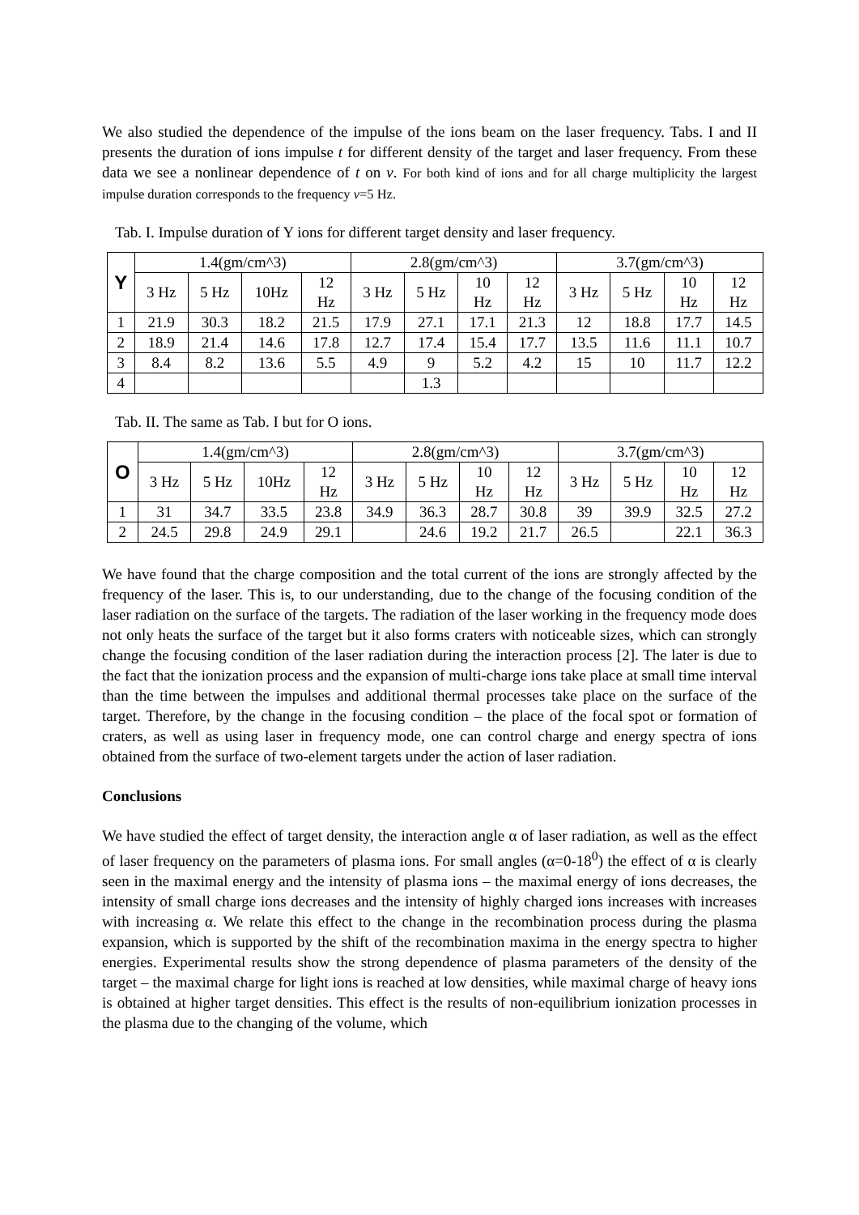We also studied the dependence of the impulse of the ions beam on the laser frequency. Tabs. I and II presents the duration of ions impulse t for different density of the target and laser frequency. From these data we see a nonlinear dependence of t on ν. For both kind of ions and for all charge multiplicity the largest impulse duration corresponds to the frequency ν=5 Hz.
Tab. I. Impulse duration of Y ions for different target density and laser frequency.
| Y | 1.4(gm/cm^3) | | | | 2.8(gm/cm^3) | | | | 3.7(gm/cm^3) | | | |
| --- | --- | --- | --- | --- | --- | --- | --- | --- | --- | --- | --- | --- |
| | 3 Hz | 5 Hz | 10Hz | 12 Hz | 3 Hz | 5 Hz | 10 Hz | 12 Hz | 3 Hz | 5 Hz | 10 Hz | 12 Hz |
| 1 | 21.9 | 30.3 | 18.2 | 21.5 | 17.9 | 27.1 | 17.1 | 21.3 | 12 | 18.8 | 17.7 | 14.5 |
| 2 | 18.9 | 21.4 | 14.6 | 17.8 | 12.7 | 17.4 | 15.4 | 17.7 | 13.5 | 11.6 | 11.1 | 10.7 |
| 3 | 8.4 | 8.2 | 13.6 | 5.5 | 4.9 | 9 | 5.2 | 4.2 | 15 | 10 | 11.7 | 12.2 |
| 4 | | | | | | 1.3 | | | | | | |
Tab. II. The same as Tab. I but for O ions.
| O | 1.4(gm/cm^3) | | | | 2.8(gm/cm^3) | | | | 3.7(gm/cm^3) | | | |
| --- | --- | --- | --- | --- | --- | --- | --- | --- | --- | --- | --- | --- |
| | 3 Hz | 5 Hz | 10Hz | 12 Hz | 3 Hz | 5 Hz | 10 Hz | 12 Hz | 3 Hz | 5 Hz | 10 Hz | 12 Hz |
| 1 | 31 | 34.7 | 33.5 | 23.8 | 34.9 | 36.3 | 28.7 | 30.8 | 39 | 39.9 | 32.5 | 27.2 |
| 2 | 24.5 | 29.8 | 24.9 | 29.1 | | 24.6 | 19.2 | 21.7 | 26.5 | | 22.1 | 36.3 |
We have found that the charge composition and the total current of the ions are strongly affected by the frequency of the laser. This is, to our understanding, due to the change of the focusing condition of the laser radiation on the surface of the targets. The radiation of the laser working in the frequency mode does not only heats the surface of the target but it also forms craters with noticeable sizes, which can strongly change the focusing condition of the laser radiation during the interaction process [2]. The later is due to the fact that the ionization process and the expansion of multi-charge ions take place at small time interval than the time between the impulses and additional thermal processes take place on the surface of the target. Therefore, by the change in the focusing condition – the place of the focal spot or formation of craters, as well as using laser in frequency mode, one can control charge and energy spectra of ions obtained from the surface of two-element targets under the action of laser radiation.
Conclusions
We have studied the effect of target density, the interaction angle α of laser radiation, as well as the effect of laser frequency on the parameters of plasma ions. For small angles (α=0-18<sup>0</sup>) the effect of α is clearly seen in the maximal energy and the intensity of plasma ions – the maximal energy of ions decreases, the intensity of small charge ions decreases and the intensity of highly charged ions increases with increases with increasing α. We relate this effect to the change in the recombination process during the plasma expansion, which is supported by the shift of the recombination maxima in the energy spectra to higher energies. Experimental results show the strong dependence of plasma parameters of the density of the target – the maximal charge for light ions is reached at low densities, while maximal charge of heavy ions is obtained at higher target densities. This effect is the results of non-equilibrium ionization processes in the plasma due to the changing of the volume, which